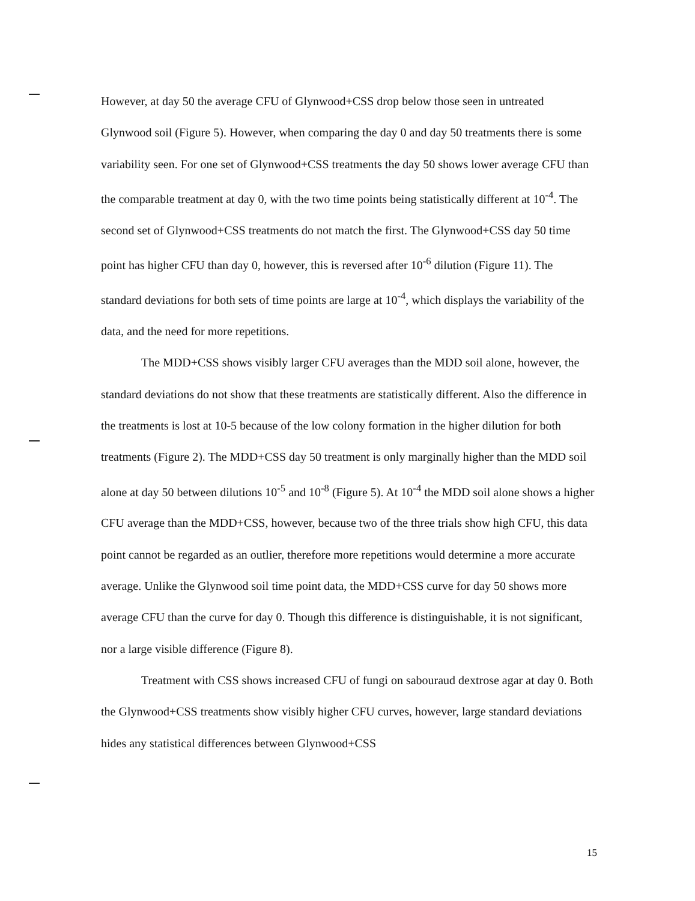However, at day 50 the average CFU of Glynwood+CSS drop below those seen in untreated Glynwood soil (Figure 5). However, when comparing the day 0 and day 50 treatments there is some variability seen. For one set of Glynwood+CSS treatments the day 50 shows lower average CFU than the comparable treatment at day 0, with the two time points being statistically different at 10<sup>-4</sup>. The second set of Glynwood+CSS treatments do not match the first. The Glynwood+CSS day 50 time point has higher CFU than day 0, however, this is reversed after 10<sup>-6</sup> dilution (Figure 11). The standard deviations for both sets of time points are large at 10<sup>-4</sup>, which displays the variability of the data, and the need for more repetitions.
The MDD+CSS shows visibly larger CFU averages than the MDD soil alone, however, the standard deviations do not show that these treatments are statistically different. Also the difference in the treatments is lost at 10-5 because of the low colony formation in the higher dilution for both treatments (Figure 2). The MDD+CSS day 50 treatment is only marginally higher than the MDD soil alone at day 50 between dilutions 10<sup>-5</sup> and 10<sup>-8</sup> (Figure 5). At 10<sup>-4</sup> the MDD soil alone shows a higher CFU average than the MDD+CSS, however, because two of the three trials show high CFU, this data point cannot be regarded as an outlier, therefore more repetitions would determine a more accurate average. Unlike the Glynwood soil time point data, the MDD+CSS curve for day 50 shows more average CFU than the curve for day 0. Though this difference is distinguishable, it is not significant, nor a large visible difference (Figure 8).
Treatment with CSS shows increased CFU of fungi on sabouraud dextrose agar at day 0. Both the Glynwood+CSS treatments show visibly higher CFU curves, however, large standard deviations hides any statistical differences between Glynwood+CSS
15